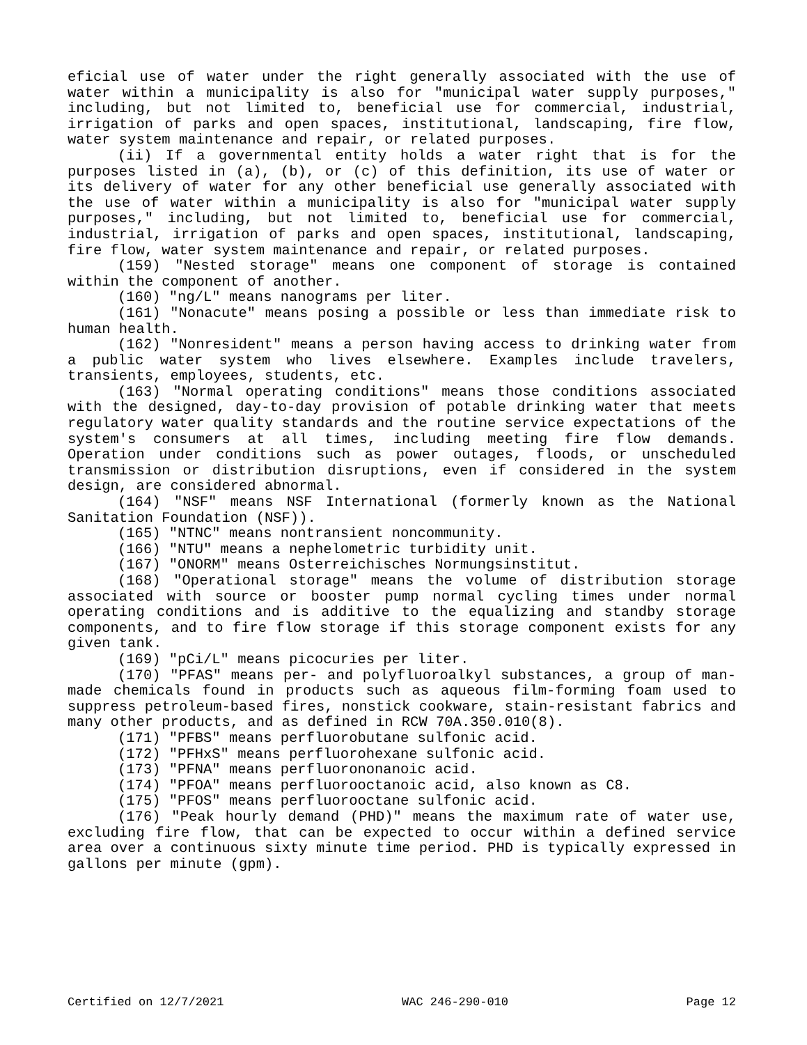eficial use of water under the right generally associated with the use of water within a municipality is also for "municipal water supply purposes," including, but not limited to, beneficial use for commercial, industrial, irrigation of parks and open spaces, institutional, landscaping, fire flow, water system maintenance and repair, or related purposes.
(ii) If a governmental entity holds a water right that is for the purposes listed in (a), (b), or (c) of this definition, its use of water or its delivery of water for any other beneficial use generally associated with the use of water within a municipality is also for "municipal water supply purposes," including, but not limited to, beneficial use for commercial, industrial, irrigation of parks and open spaces, institutional, landscaping, fire flow, water system maintenance and repair, or related purposes.
(159) "Nested storage" means one component of storage is contained within the component of another.
(160) "ng/L" means nanograms per liter.
(161) "Nonacute" means posing a possible or less than immediate risk to human health.
(162) "Nonresident" means a person having access to drinking water from a public water system who lives elsewhere. Examples include travelers, transients, employees, students, etc.
(163) "Normal operating conditions" means those conditions associated with the designed, day-to-day provision of potable drinking water that meets regulatory water quality standards and the routine service expectations of the system's consumers at all times, including meeting fire flow demands. Operation under conditions such as power outages, floods, or unscheduled transmission or distribution disruptions, even if considered in the system design, are considered abnormal.
(164) "NSF" means NSF International (formerly known as the National Sanitation Foundation (NSF)).
(165) "NTNC" means nontransient noncommunity.
(166) "NTU" means a nephelometric turbidity unit.
(167) "ONORM" means Osterreichisches Normungsinstitut.
(168) "Operational storage" means the volume of distribution storage associated with source or booster pump normal cycling times under normal operating conditions and is additive to the equalizing and standby storage components, and to fire flow storage if this storage component exists for any given tank.
(169) "pCi/L" means picocuries per liter.
(170) "PFAS" means per- and polyfluoroalkyl substances, a group of man-made chemicals found in products such as aqueous film-forming foam used to suppress petroleum-based fires, nonstick cookware, stain-resistant fabrics and many other products, and as defined in RCW 70A.350.010(8).
(171) "PFBS" means perfluorobutane sulfonic acid.
(172) "PFHxS" means perfluorohexane sulfonic acid.
(173) "PFNA" means perfluorononanoic acid.
(174) "PFOA" means perfluorooctanoic acid, also known as C8.
(175) "PFOS" means perfluorooctane sulfonic acid.
(176) "Peak hourly demand (PHD)" means the maximum rate of water use, excluding fire flow, that can be expected to occur within a defined service area over a continuous sixty minute time period. PHD is typically expressed in gallons per minute (gpm).
Certified on 12/7/2021 WAC 246-290-010 Page 12